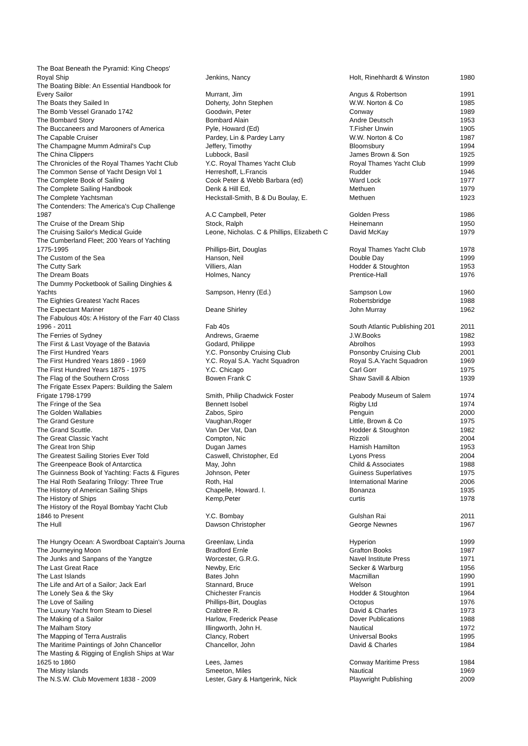| The Boat Beneath the Pyramid: King Cheops' | | | |
| Royal Ship | Jenkins, Nancy | Holt, Rinehhardt & Winston | 1980 |
| The Boating Bible: An Essential Handbook for | | | |
| Every Sailor | Murrant, Jim | Angus & Robertson | 1991 |
| The Boats they Sailed In | Doherty, John Stephen | W.W. Norton & Co | 1985 |
| The Bomb Vessel Granado 1742 | Goodwin, Peter | Conway | 1989 |
| The Bombard Story | Bombard Alain | Andre Deutsch | 1953 |
| The Buccaneers and Marooners of America | Pyle, Howard (Ed) | T.Fisher Unwin | 1905 |
| The Capable Cruiser | Pardey, Lin & Pardey Larry | W.W. Norton & Co | 1987 |
| The Champagne Mumm Admiral's Cup | Jeffery, Timothy | Bloomsbury | 1994 |
| The China Clippers | Lubbock, Basil | James Brown & Son | 1925 |
| The Chronicles of the Royal Thames Yacht Club | Y.C. Royal Thames Yacht Club | Royal Thames Yacht Club | 1999 |
| The Common Sense of Yacht Design Vol 1 | Herreshoff, L.Francis | Rudder | 1946 |
| The Complete Book of Sailing | Cook Peter & Webb Barbara (ed) | Ward Lock | 1977 |
| The Complete Sailing Handbook | Denk & Hill Ed, | Methuen | 1979 |
| The Complete Yachtsman | Heckstall-Smith, B & Du Boulay, E. | Methuen | 1923 |
| The Contenders: The America's Cup Challenge | | | |
| 1987 | A.C Campbell, Peter | Golden Press | 1986 |
| The Cruise of the Dream Ship | Stock, Ralph | Heinemann | 1950 |
| The Cruising Sailor's Medical Guide | Leone, Nicholas. C & Phillips, Elizabeth C | David McKay | 1979 |
| The Cumberland Fleet; 200 Years of Yachting | | | |
| 1775-1995 | Phillips-Birt, Douglas | Royal Thames Yacht Club | 1978 |
| The Custom of the Sea | Hanson, Neil | Double Day | 1999 |
| The Cutty Sark | Villiers, Alan | Hodder & Stoughton | 1953 |
| The Dream Boats | Holmes, Nancy | Prentice-Hall | 1976 |
| The Dummy Pocketbook of Sailing Dinghies & | | | |
| Yachts | Sampson, Henry (Ed.) | Sampson Low | 1960 |
| The Eighties Greatest Yacht Races | | Robertsbridge | 1988 |
| The Expectant Mariner | Deane Shirley | John Murray | 1962 |
| The Fabulous 40s: A History of the Farr 40 Class | | | |
| 1996 - 2011 | Fab 40s | South Atlantic Publishing 201 | 2011 |
| The Ferries of Sydney | Andrews, Graeme | J.W.Books | 1982 |
| The First & Last Voyage of the Batavia | Godard, Philippe | Abrolhos | 1993 |
| The First Hundred Years | Y.C. Ponsonby Cruising Club | Ponsonby Cruising Club | 2001 |
| The First Hundred Years 1869 - 1969 | Y.C. Royal S.A. Yacht Squadron | Royal S.A.Yacht Squadron | 1969 |
| The First Hundred Years 1875 - 1975 | Y.C. Chicago | Carl Gorr | 1975 |
| The Flag of the Southern Cross | Bowen Frank C | Shaw Savill & Albion | 1939 |
| The Frigate Essex Papers: Building the Salem | | | |
| Frigate 1798-1799 | Smith, Philip Chadwick Foster | Peabody Museum of Salem | 1974 |
| The Fringe of the Sea | Bennett Isobel | Rigby Ltd | 1974 |
| The Golden Wallabies | Zabos, Spiro | Penguin | 2000 |
| The Grand Gesture | Vaughan,Roger | Little, Brown & Co | 1975 |
| The Grand Scuttle. | Van Der Vat, Dan | Hodder & Stoughton | 1982 |
| The Great Classic Yacht | Compton, Nic | Rizzoli | 2004 |
| The Great Iron Ship | Dugan James | Hamish Hamilton | 1953 |
| The Greatest Sailing Stories Ever Told | Caswell, Christopher, Ed | Lyons Press | 2004 |
| The Greenpeace Book of Antarctica | May, John | Child & Associates | 1988 |
| The Guinness Book of Yachting: Facts & Figures | Johnson, Peter | Guiness Superlatives | 1975 |
| The Hal Roth Seafaring Trilogy: Three True | Roth, Hal | International Marine | 2006 |
| The History of American Sailing Ships | Chapelle, Howard. I. | Bonanza | 1935 |
| The History of Ships | Kemp,Peter | curtis | 1978 |
| The History of the Royal Bombay Yacht Club | | | |
| 1846 to Present | Y.C. Bombay | Gulshan Rai | 2011 |
| The Hull | Dawson Christopher | George Newnes | 1967 |
| The Hungry Ocean: A Swordboat Captain's Journa | Greenlaw, Linda | Hyperion | 1999 |
| The Journeying Moon | Bradford Ernle | Grafton Books | 1987 |
| The Junks and Sanpans of the Yangtze | Worcester, G.R.G. | Navel Institute Press | 1971 |
| The Last Great Race | Newby, Eric | Secker & Warburg | 1956 |
| The Last Islands | Bates John | Macmillan | 1990 |
| The Life and Art of a Sailor; Jack Earl | Stannard, Bruce | Welson | 1991 |
| The Lonely Sea & the Sky | Chichester Francis | Hodder & Stoughton | 1964 |
| The Love of Sailing | Phillips-Birt, Douglas | Octopus | 1976 |
| The Luxury Yacht from Steam to Diesel | Crabtree R. | David & Charles | 1973 |
| The Making of a Sailor | Harlow, Frederick Pease | Dover Publications | 1988 |
| The Malham Story | Illingworth, John H. | Nautical | 1972 |
| The Mapping of Terra Australis | Clancy, Robert | Universal Books | 1995 |
| The Maritime Paintings of John Chancellor | Chancellor, John | David & Charles | 1984 |
| The Masting & Rigging of English Ships at War | | | |
| 1625 to 1860 | Lees, James | Conway Maritime Press | 1984 |
| The Misty Islands | Smeeton, Miles | Nautical | 1969 |
| The N.S.W. Club Movement 1838 - 2009 | Lester, Gary & Hartgerink, Nick | Playwright Publishing | 2009 |